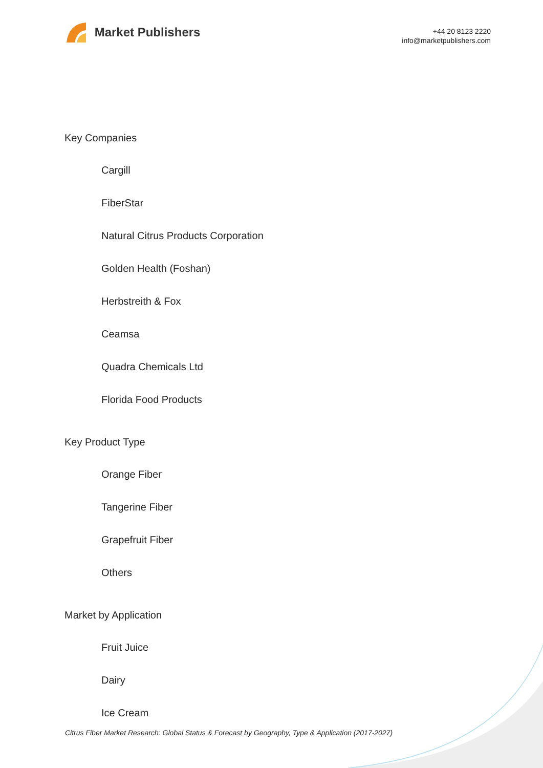Market Publishers
+44 20 8123 2220
info@marketpublishers.com
Key Companies
Cargill
FiberStar
Natural Citrus Products Corporation
Golden Health (Foshan)
Herbstreith & Fox
Ceamsa
Quadra Chemicals Ltd
Florida Food Products
Key Product Type
Orange Fiber
Tangerine Fiber
Grapefruit Fiber
Others
Market by Application
Fruit Juice
Dairy
Ice Cream
Citrus Fiber Market Research: Global Status & Forecast by Geography, Type & Application (2017-2027)